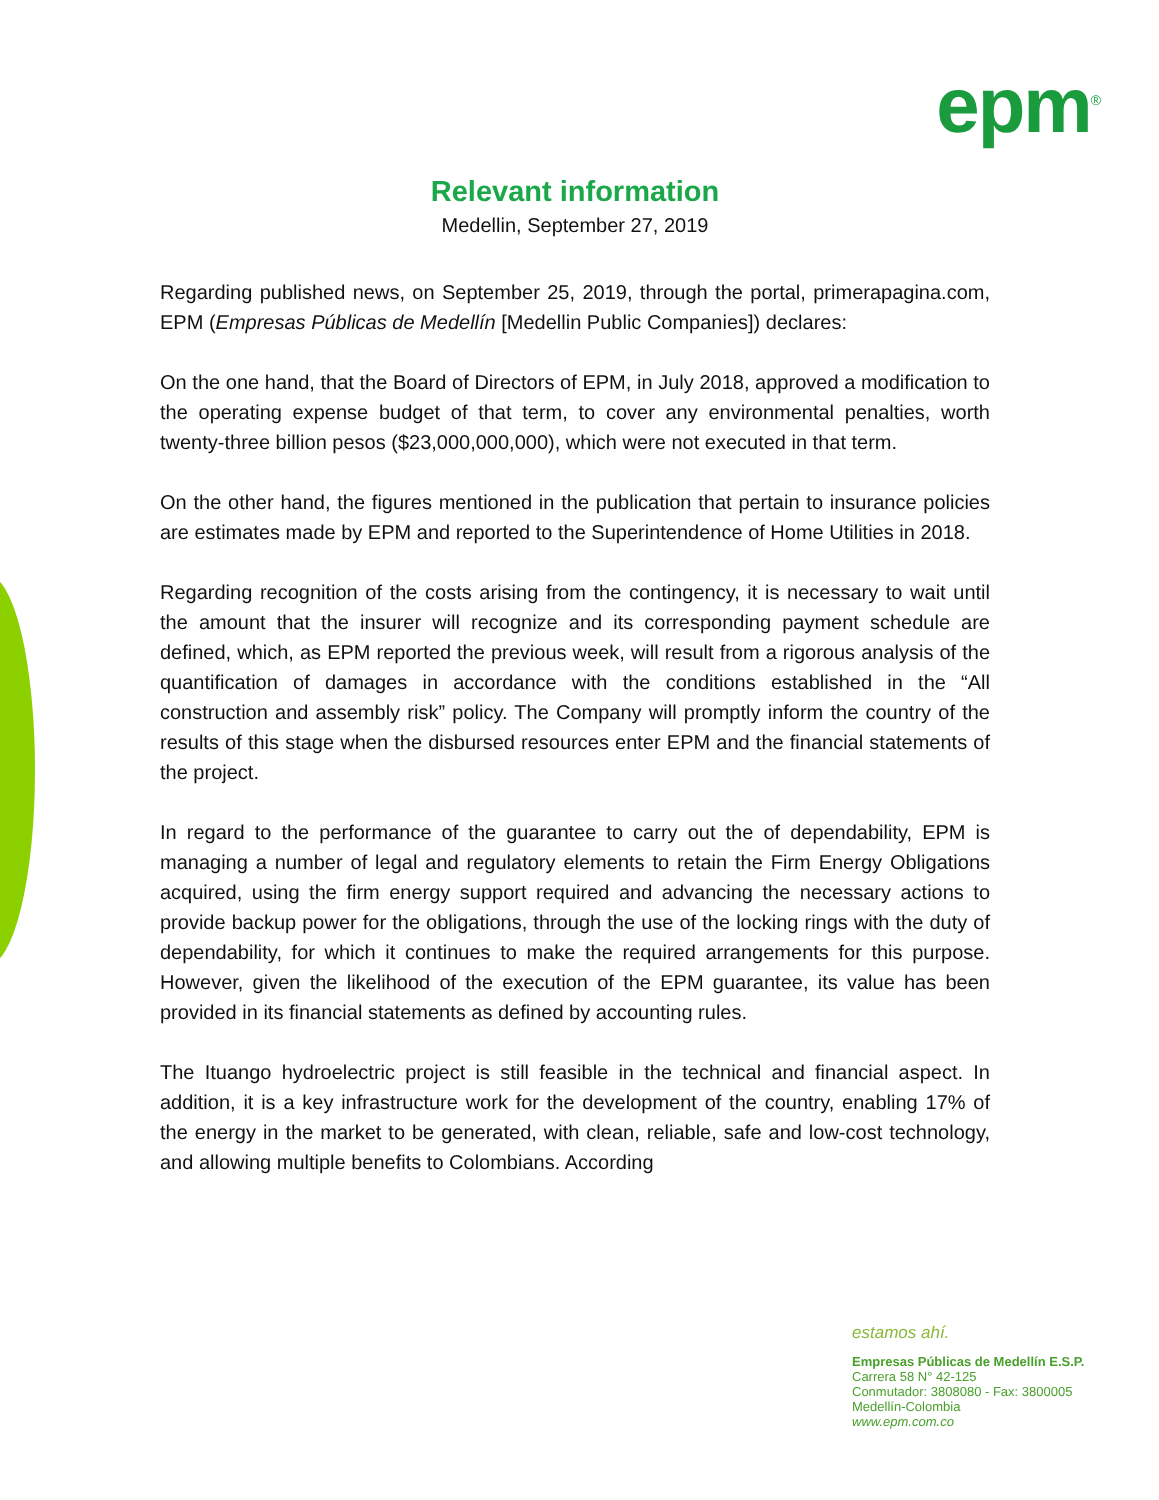epm<sup>®</sup>
Relevant information
Medellin, September 27, 2019
Regarding published news, on September 25, 2019, through the portal, primerapagina.com, EPM (Empresas Públicas de Medellín [Medellin Public Companies]) declares:
On the one hand, that the Board of Directors of EPM, in July 2018, approved a modification to the operating expense budget of that term, to cover any environmental penalties, worth twenty-three billion pesos ($23,000,000,000), which were not executed in that term.
On the other hand, the figures mentioned in the publication that pertain to insurance policies are estimates made by EPM and reported to the Superintendence of Home Utilities in 2018.
Regarding recognition of the costs arising from the contingency, it is necessary to wait until the amount that the insurer will recognize and its corresponding payment schedule are defined, which, as EPM reported the previous week, will result from a rigorous analysis of the quantification of damages in accordance with the conditions established in the “All construction and assembly risk” policy. The Company will promptly inform the country of the results of this stage when the disbursed resources enter EPM and the financial statements of the project.
In regard to the performance of the guarantee to carry out the of dependability, EPM is managing a number of legal and regulatory elements to retain the Firm Energy Obligations acquired, using the firm energy support required and advancing the necessary actions to provide backup power for the obligations, through the use of the locking rings with the duty of dependability, for which it continues to make the required arrangements for this purpose. However, given the likelihood of the execution of the EPM guarantee, its value has been provided in its financial statements as defined by accounting rules.
The Ituango hydroelectric project is still feasible in the technical and financial aspect. In addition, it is a key infrastructure work for the development of the country, enabling 17% of the energy in the market to be generated, with clean, reliable, safe and low-cost technology, and allowing multiple benefits to Colombians. According
estamos ahí.
Empresas Públicas de Medellín E.S.P.
Carrera 58 N° 42-125
Conmutador: 3808080 - Fax: 3800005
Medellín-Colombia
www.epm.com.co